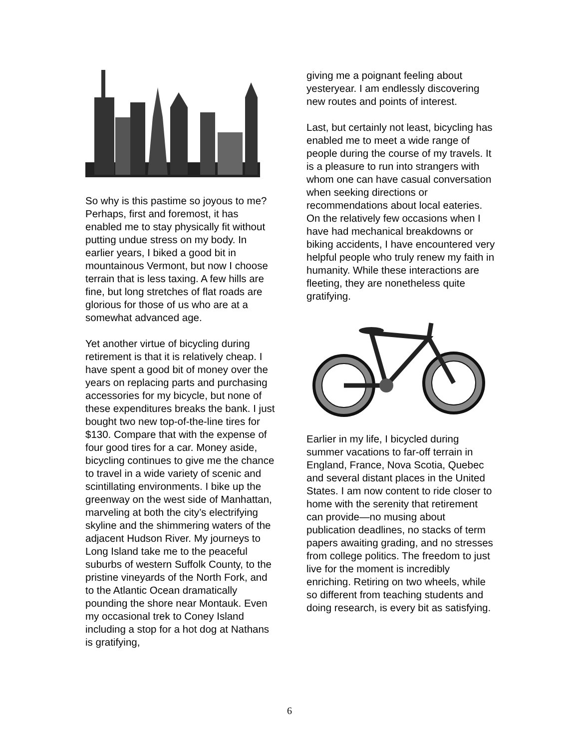So why is this pastime so joyous to me? Perhaps, first and foremost, it has enabled me to stay physically fit without putting undue stress on my body. In earlier years, I biked a good bit in mountainous Vermont, but now I choose terrain that is less taxing. A few hills are fine, but long stretches of flat roads are glorious for those of us who are at a somewhat advanced age.
Yet another virtue of bicycling during retirement is that it is relatively cheap. I have spent a good bit of money over the years on replacing parts and purchasing accessories for my bicycle, but none of these expenditures breaks the bank. I just bought two new top-of-the-line tires for $130. Compare that with the expense of four good tires for a car. Money aside, bicycling continues to give me the chance to travel in a wide variety of scenic and scintillating environments. I bike up the greenway on the west side of Manhattan, marveling at both the city’s electrifying skyline and the shimmering waters of the adjacent Hudson River. My journeys to Long Island take me to the peaceful suburbs of western Suffolk County, to the pristine vineyards of the North Fork, and to the Atlantic Ocean dramatically pounding the shore near Montauk. Even my occasional trek to Coney Island including a stop for a hot dog at Nathans is gratifying,
giving me a poignant feeling about yesteryear. I am endlessly discovering new routes and points of interest.
Last, but certainly not least, bicycling has enabled me to meet a wide range of people during the course of my travels. It is a pleasure to run into strangers with whom one can have casual conversation when seeking directions or recommendations about local eateries. On the relatively few occasions when I have had mechanical breakdowns or biking accidents, I have encountered very helpful people who truly renew my faith in humanity. While these interactions are fleeting, they are nonetheless quite gratifying.
Earlier in my life, I bicycled during summer vacations to far-off terrain in England, France, Nova Scotia, Quebec and several distant places in the United States. I am now content to ride closer to home with the serenity that retirement can provide—no musing about publication deadlines, no stacks of term papers awaiting grading, and no stresses from college politics. The freedom to just live for the moment is incredibly enriching. Retiring on two wheels, while so different from teaching students and doing research, is every bit as satisfying.
6